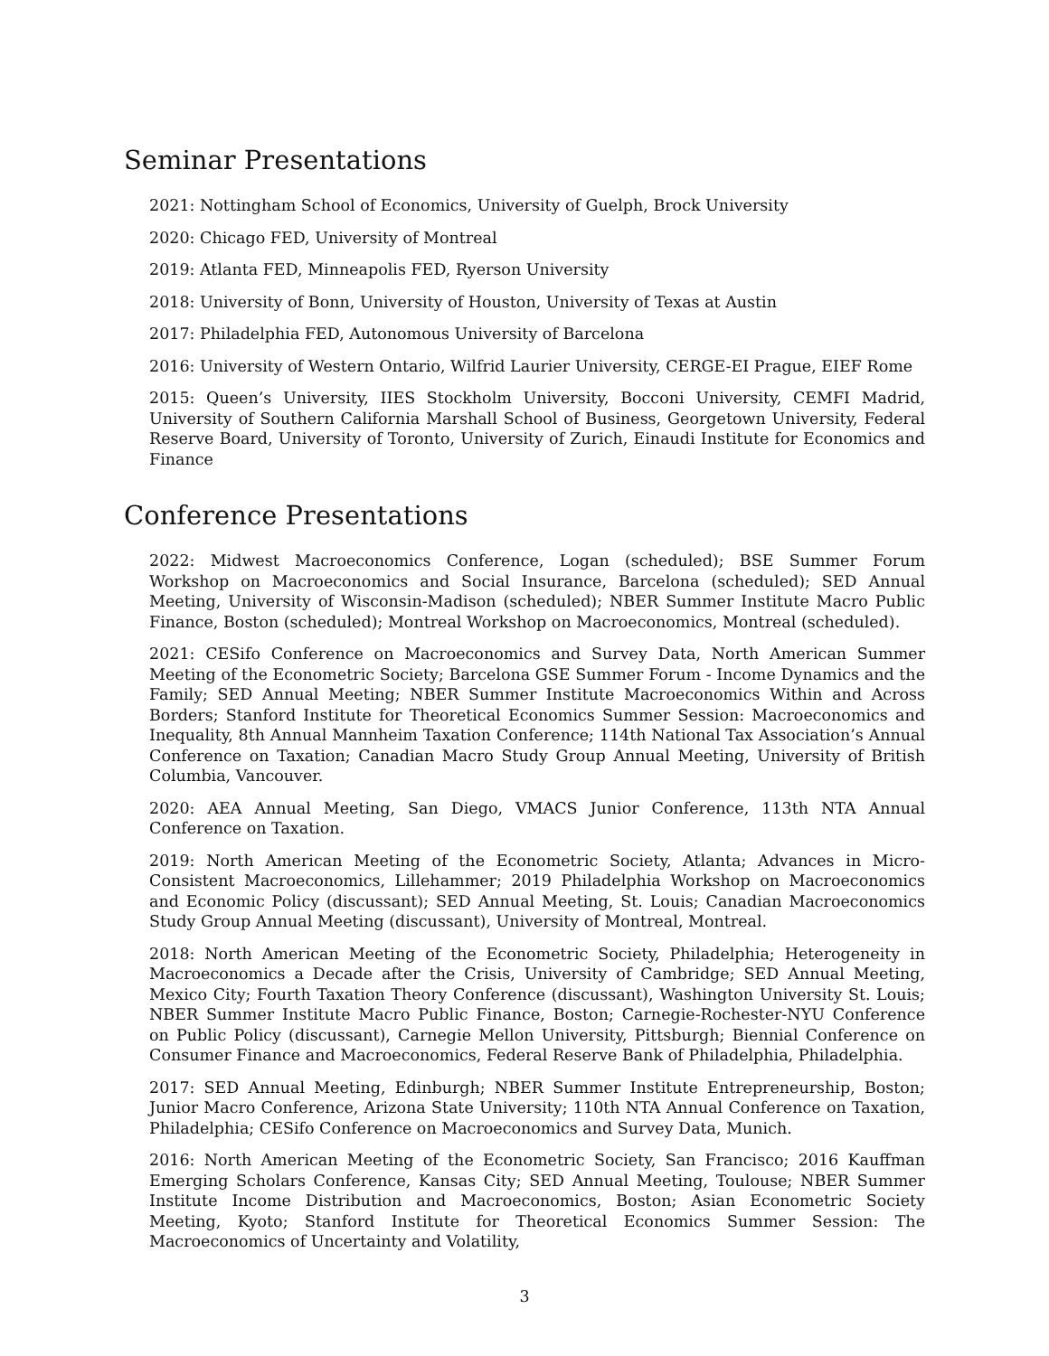Seminar Presentations
2021: Nottingham School of Economics, University of Guelph, Brock University
2020: Chicago FED, University of Montreal
2019: Atlanta FED, Minneapolis FED, Ryerson University
2018: University of Bonn, University of Houston, University of Texas at Austin
2017: Philadelphia FED, Autonomous University of Barcelona
2016: University of Western Ontario, Wilfrid Laurier University, CERGE-EI Prague, EIEF Rome
2015: Queen’s University, IIES Stockholm University, Bocconi University, CEMFI Madrid, University of Southern California Marshall School of Business, Georgetown University, Federal Reserve Board, University of Toronto, University of Zurich, Einaudi Institute for Economics and Finance
Conference Presentations
2022: Midwest Macroeconomics Conference, Logan (scheduled); BSE Summer Forum Workshop on Macroeconomics and Social Insurance, Barcelona (scheduled); SED Annual Meeting, University of Wisconsin-Madison (scheduled); NBER Summer Institute Macro Public Finance, Boston (scheduled); Montreal Workshop on Macroeconomics, Montreal (scheduled).
2021: CESifo Conference on Macroeconomics and Survey Data, North American Summer Meeting of the Econometric Society; Barcelona GSE Summer Forum - Income Dynamics and the Family; SED Annual Meeting; NBER Summer Institute Macroeconomics Within and Across Borders; Stanford Institute for Theoretical Economics Summer Session: Macroeconomics and Inequality, 8th Annual Mannheim Taxation Conference; 114th National Tax Association’s Annual Conference on Taxation; Canadian Macro Study Group Annual Meeting, University of British Columbia, Vancouver.
2020: AEA Annual Meeting, San Diego, VMACS Junior Conference, 113th NTA Annual Conference on Taxation.
2019: North American Meeting of the Econometric Society, Atlanta; Advances in Micro-Consistent Macroeconomics, Lillehammer; 2019 Philadelphia Workshop on Macroeconomics and Economic Policy (discussant); SED Annual Meeting, St. Louis; Canadian Macroeconomics Study Group Annual Meeting (discussant), University of Montreal, Montreal.
2018: North American Meeting of the Econometric Society, Philadelphia; Heterogeneity in Macroeconomics a Decade after the Crisis, University of Cambridge; SED Annual Meeting, Mexico City; Fourth Taxation Theory Conference (discussant), Washington University St. Louis; NBER Summer Institute Macro Public Finance, Boston; Carnegie-Rochester-NYU Conference on Public Policy (discussant), Carnegie Mellon University, Pittsburgh; Biennial Conference on Consumer Finance and Macroeconomics, Federal Reserve Bank of Philadelphia, Philadelphia.
2017: SED Annual Meeting, Edinburgh; NBER Summer Institute Entrepreneurship, Boston; Junior Macro Conference, Arizona State University; 110th NTA Annual Conference on Taxation, Philadelphia; CESifo Conference on Macroeconomics and Survey Data, Munich.
2016: North American Meeting of the Econometric Society, San Francisco; 2016 Kauffman Emerging Scholars Conference, Kansas City; SED Annual Meeting, Toulouse; NBER Summer Institute Income Distribution and Macroeconomics, Boston; Asian Econometric Society Meeting, Kyoto; Stanford Institute for Theoretical Economics Summer Session: The Macroeconomics of Uncertainty and Volatility,
3